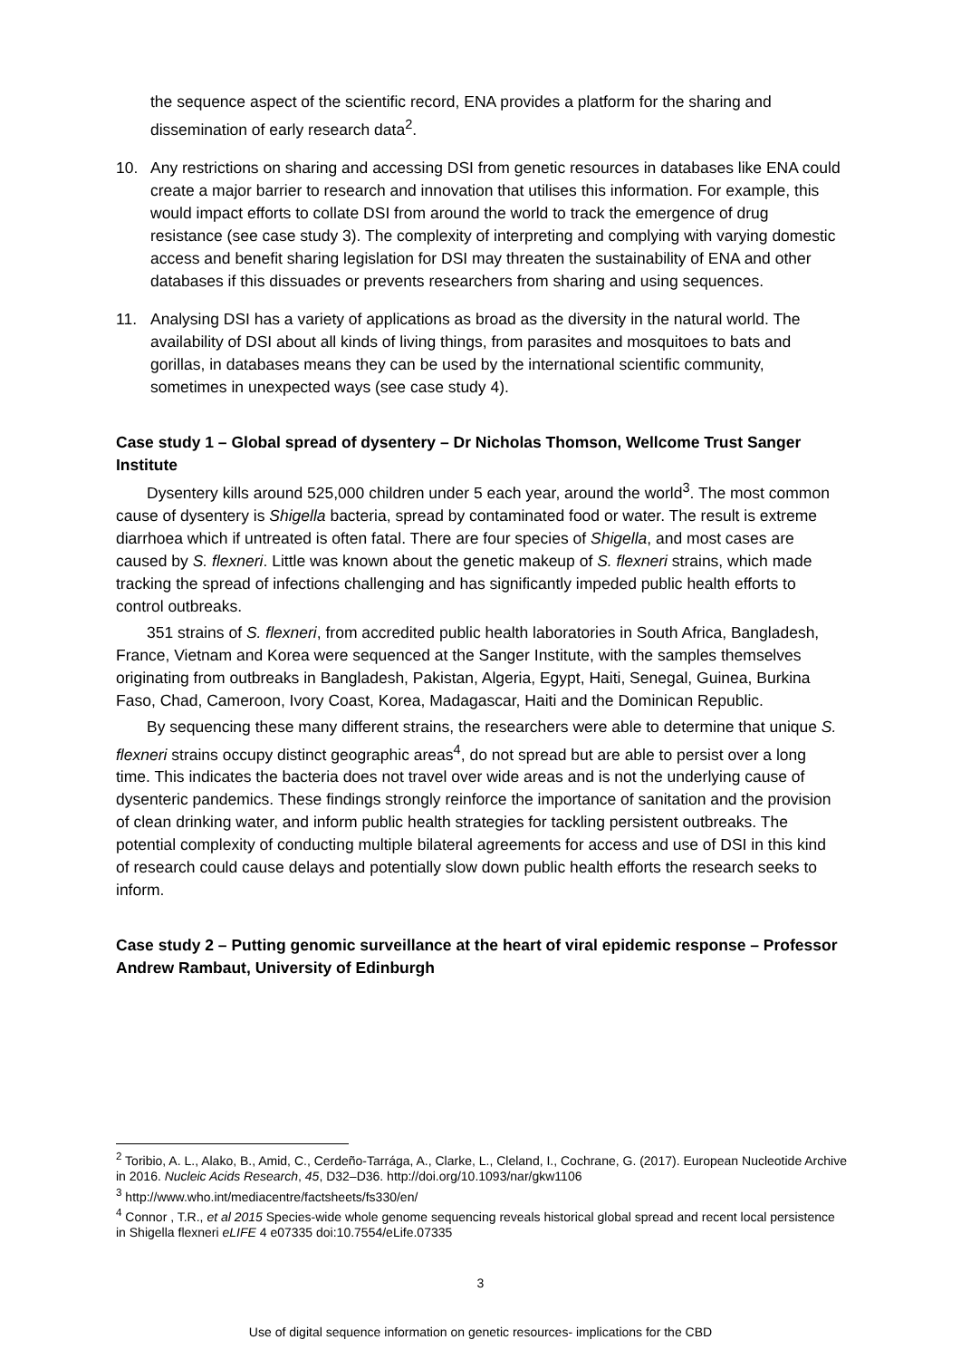the sequence aspect of the scientific record, ENA provides a platform for the sharing and dissemination of early research data<sup>2</sup>.
10. Any restrictions on sharing and accessing DSI from genetic resources in databases like ENA could create a major barrier to research and innovation that utilises this information. For example, this would impact efforts to collate DSI from around the world to track the emergence of drug resistance (see case study 3). The complexity of interpreting and complying with varying domestic access and benefit sharing legislation for DSI may threaten the sustainability of ENA and other databases if this dissuades or prevents researchers from sharing and using sequences.
11. Analysing DSI has a variety of applications as broad as the diversity in the natural world. The availability of DSI about all kinds of living things, from parasites and mosquitoes to bats and gorillas, in databases means they can be used by the international scientific community, sometimes in unexpected ways (see case study 4).
Case study 1 – Global spread of dysentery – Dr Nicholas Thomson, Wellcome Trust Sanger Institute
Dysentery kills around 525,000 children under 5 each year, around the world<sup>3</sup>. The most common cause of dysentery is Shigella bacteria, spread by contaminated food or water. The result is extreme diarrhoea which if untreated is often fatal. There are four species of Shigella, and most cases are caused by S. flexneri. Little was known about the genetic makeup of S. flexneri strains, which made tracking the spread of infections challenging and has significantly impeded public health efforts to control outbreaks.
351 strains of S. flexneri, from accredited public health laboratories in South Africa, Bangladesh, France, Vietnam and Korea were sequenced at the Sanger Institute, with the samples themselves originating from outbreaks in Bangladesh, Pakistan, Algeria, Egypt, Haiti, Senegal, Guinea, Burkina Faso, Chad, Cameroon, Ivory Coast, Korea, Madagascar, Haiti and the Dominican Republic.
By sequencing these many different strains, the researchers were able to determine that unique S. flexneri strains occupy distinct geographic areas<sup>4</sup>, do not spread but are able to persist over a long time. This indicates the bacteria does not travel over wide areas and is not the underlying cause of dysenteric pandemics. These findings strongly reinforce the importance of sanitation and the provision of clean drinking water, and inform public health strategies for tackling persistent outbreaks. The potential complexity of conducting multiple bilateral agreements for access and use of DSI in this kind of research could cause delays and potentially slow down public health efforts the research seeks to inform.
Case study 2 – Putting genomic surveillance at the heart of viral epidemic response – Professor Andrew Rambaut, University of Edinburgh
<sup>2</sup> Toribio, A. L., Alako, B., Amid, C., Cerdeño-Tarrága, A., Clarke, L., Cleland, I., Cochrane, G. (2017). European Nucleotide Archive in 2016. Nucleic Acids Research, 45, D32–D36. http://doi.org/10.1093/nar/gkw1106
<sup>3</sup> http://www.who.int/mediacentre/factsheets/fs330/en/
<sup>4</sup> Connor , T.R., et al 2015 Species-wide whole genome sequencing reveals historical global spread and recent local persistence in Shigella flexneri eLIFE 4 e07335 doi:10.7554/eLife.07335
3
Use of digital sequence information on genetic resources- implications for the CBD